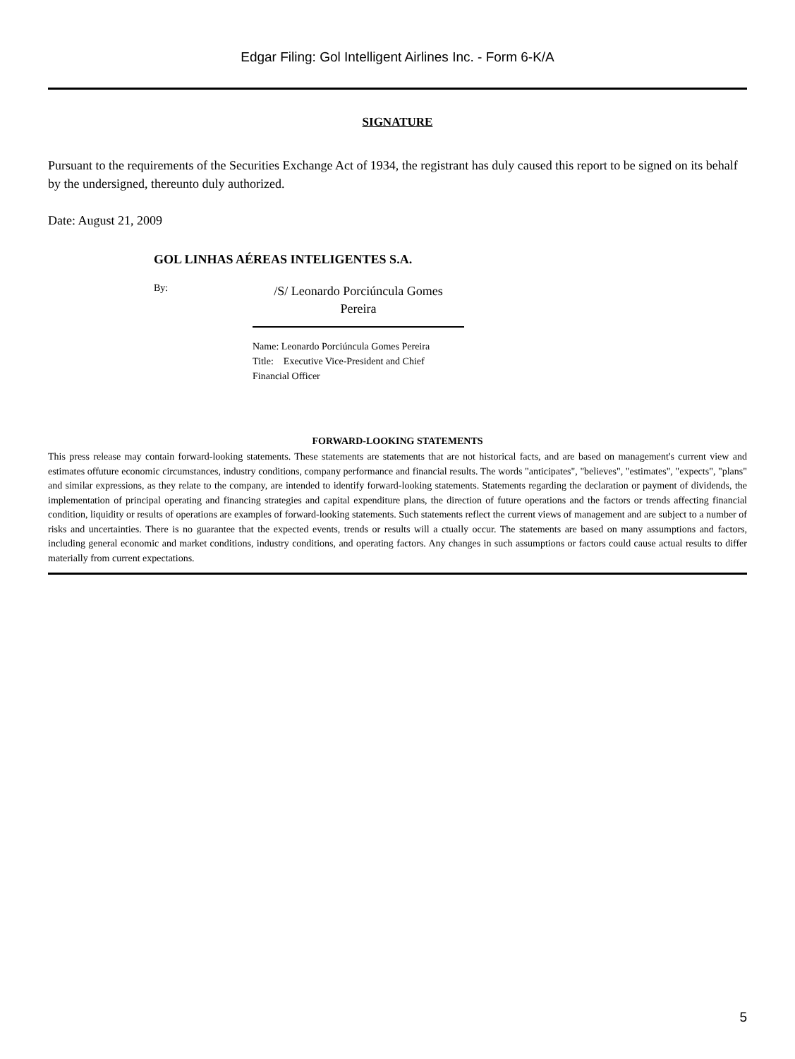Edgar Filing: Gol Intelligent Airlines Inc. - Form 6-K/A
SIGNATURE
Pursuant to the requirements of the Securities Exchange Act of 1934, the registrant has duly caused this report to be signed on its behalf by the undersigned, thereunto duly authorized.
Date: August 21, 2009
GOL LINHAS AÉREAS INTELIGENTES S.A.
By:
/S/ Leonardo Porciúncula Gomes
Pereira
Name: Leonardo Porciúncula Gomes Pereira
Title: Executive Vice-President and Chief Financial Officer
FORWARD-LOOKING STATEMENTS
This press release may contain forward-looking statements. These statements are statements that are not historical facts, and are based on management's current view and estimates offuture economic circumstances, industry conditions, company performance and financial results. The words "anticipates", "believes", "estimates", "expects", "plans" and similar expressions, as they relate to the company, are intended to identify forward-looking statements. Statements regarding the declaration or payment of dividends, the implementation of principal operating and financing strategies and capital expenditure plans, the direction of future operations and the factors or trends affecting financial condition, liquidity or results of operations are examples of forward-looking statements. Such statements reflect the current views of management and are subject to a number of risks and uncertainties. There is no guarantee that the expected events, trends or results will a ctually occur. The statements are based on many assumptions and factors, including general economic and market conditions, industry conditions, and operating factors. Any changes in such assumptions or factors could cause actual results to differ materially from current expectations.
5